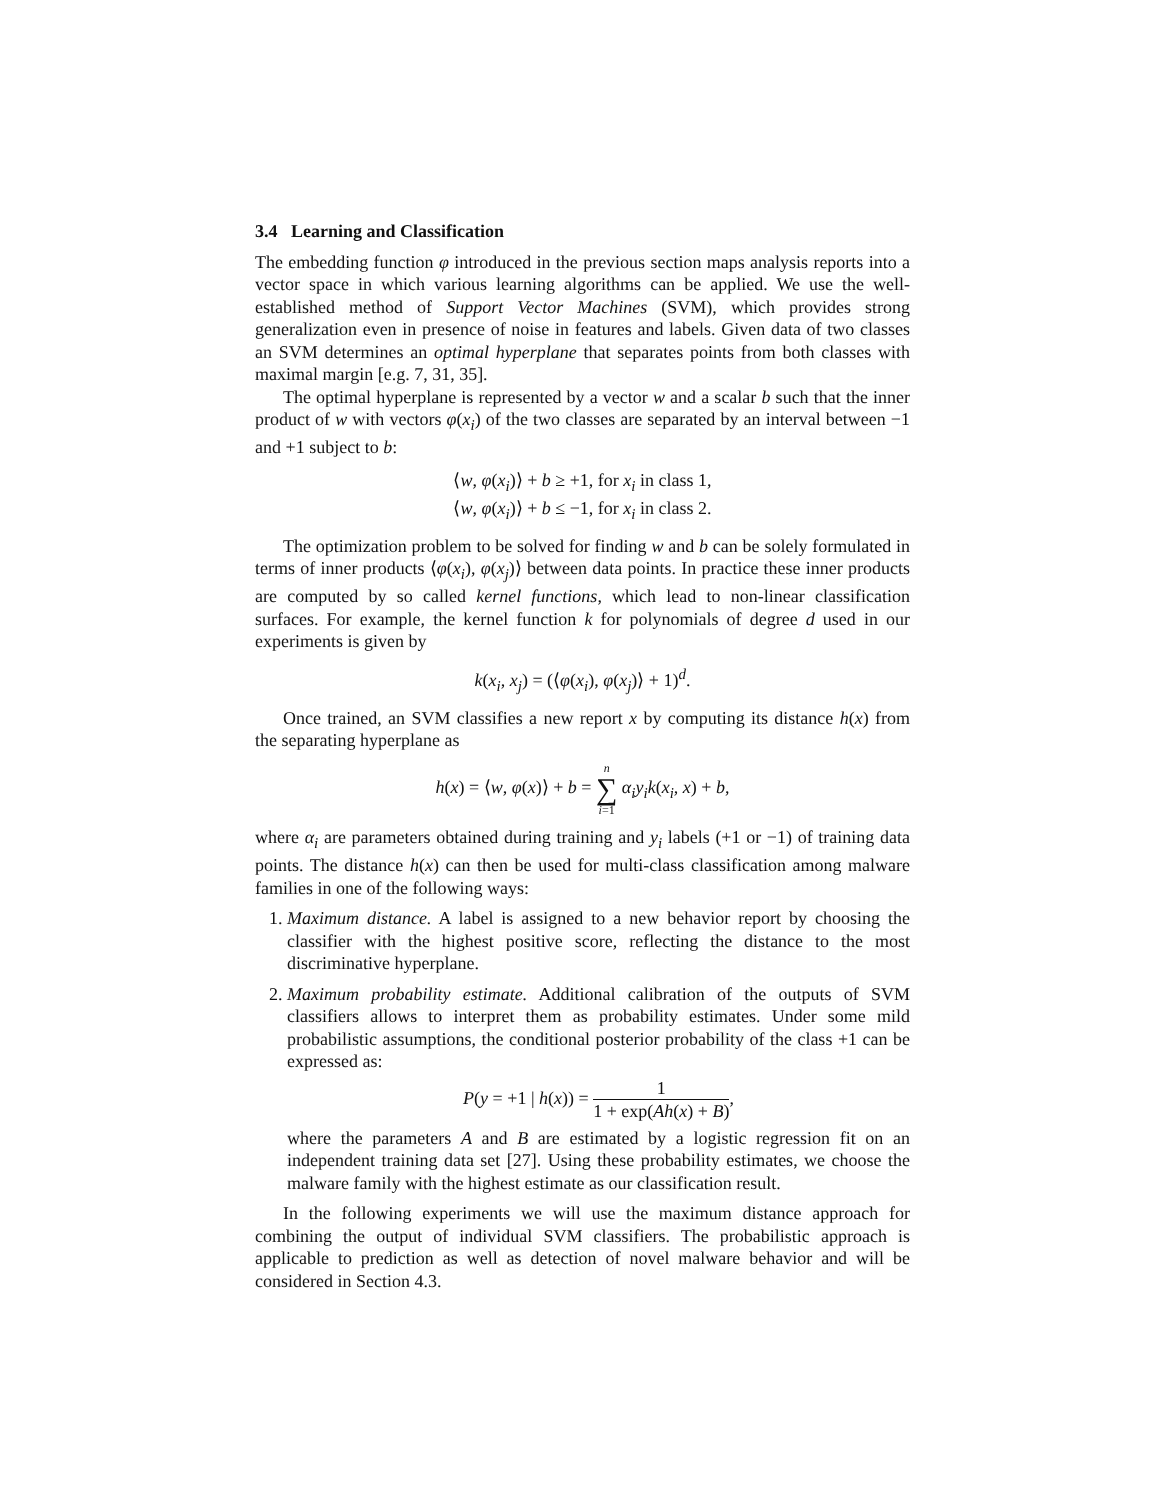3.4 Learning and Classification
The embedding function φ introduced in the previous section maps analysis reports into a vector space in which various learning algorithms can be applied. We use the well-established method of Support Vector Machines (SVM), which provides strong generalization even in presence of noise in features and labels. Given data of two classes an SVM determines an optimal hyperplane that separates points from both classes with maximal margin [e.g. 7, 31, 35].
The optimal hyperplane is represented by a vector w and a scalar b such that the inner product of w with vectors φ(x<sub>i</sub>) of the two classes are separated by an interval between −1 and +1 subject to b:
⟨w, φ(x<sub>i</sub>)⟩ + b ≥ +1, for x<sub>i</sub> in class 1,
⟨w, φ(x<sub>i</sub>)⟩ + b ≤ −1, for x<sub>i</sub> in class 2.
The optimization problem to be solved for finding w and b can be solely formulated in terms of inner products ⟨φ(x<sub>i</sub>), φ(x<sub>j</sub>)⟩ between data points. In practice these inner products are computed by so called kernel functions, which lead to non-linear classification surfaces. For example, the kernel function k for polynomials of degree d used in our experiments is given by
k(x<sub>i</sub>, x<sub>j</sub>) = (⟨φ(x<sub>i</sub>), φ(x<sub>j</sub>)⟩ + 1)<sup>d</sup>.
Once trained, an SVM classifies a new report x by computing its distance h(x) from the separating hyperplane as
h(x) = ⟨w, φ(x)⟩ + b = n ∑ i=1 α<sub>i</sub>y<sub>i</sub>k(x<sub>i</sub>, x) + b,
where α<sub>i</sub> are parameters obtained during training and y<sub>i</sub> labels (+1 or −1) of training data points. The distance h(x) can then be used for multi-class classification among malware families in one of the following ways:
1. Maximum distance. A label is assigned to a new behavior report by choosing the classifier with the highest positive score, reflecting the distance to the most discriminative hyperplane.
2. Maximum probability estimate. Additional calibration of the outputs of SVM classifiers allows to interpret them as probability estimates. Under some mild probabilistic assumptions, the conditional posterior probability of the class +1 can be expressed as:
P(y = +1 | h(x)) = 1 1 + exp(Ah(x) + B),
where the parameters A and B are estimated by a logistic regression fit on an independent training data set [27]. Using these probability estimates, we choose the malware family with the highest estimate as our classification result.
In the following experiments we will use the maximum distance approach for combining the output of individual SVM classifiers. The probabilistic approach is applicable to prediction as well as detection of novel malware behavior and will be considered in Section 4.3.